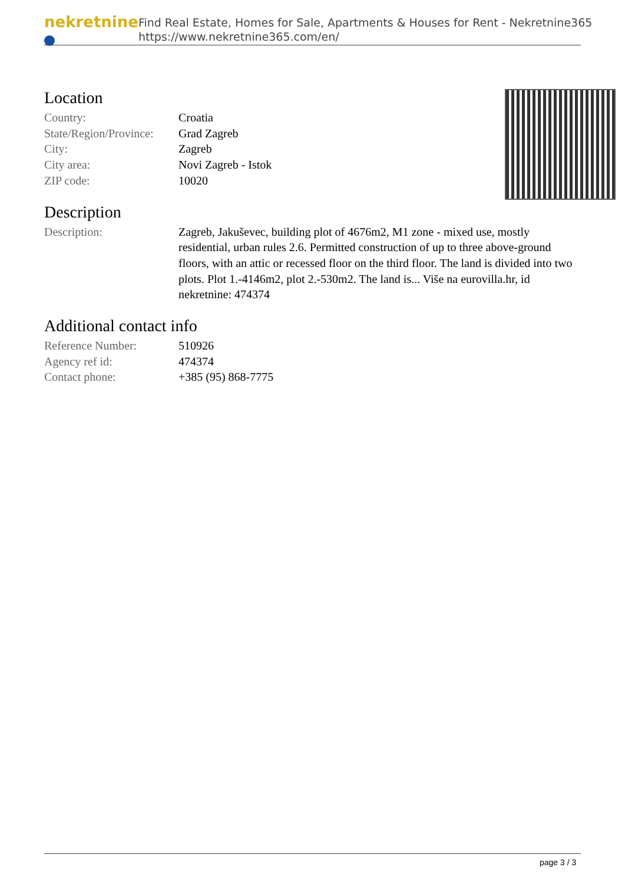nekretnine
Find Real Estate, Homes for Sale, Apartments & Houses for Rent - Nekretnine365
https://www.nekretnine365.com/en/
Location
| Country: | Croatia |
| State/Region/Province: | Grad Zagreb |
| City: | Zagreb |
| City area: | Novi Zagreb - Istok |
| ZIP code: | 10020 |
Description
| Description: | Zagreb, Jakuševec, building plot of 4676m2, M1 zone - mixed use, mostly residential, urban rules 2.6. Permitted construction of up to three above-ground floors, with an attic or recessed floor on the third floor. The land is divided into two plots. Plot 1.-4146m2, plot 2.-530m2. The land is... Više na eurovilla.hr, id nekretnine: 474374 |
Additional contact info
| Reference Number: | 510926 |
| Agency ref id: | 474374 |
| Contact phone: | +385 (95) 868-7775 |
page 3 / 3